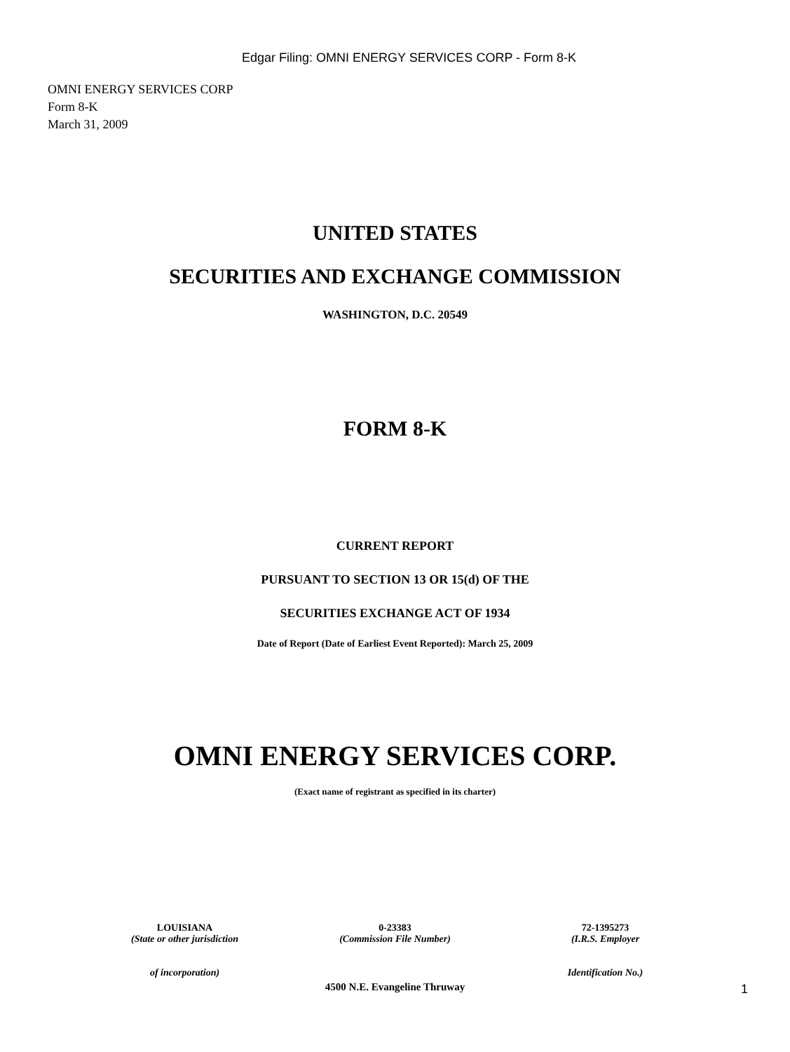Edgar Filing: OMNI ENERGY SERVICES CORP - Form 8-K
OMNI ENERGY SERVICES CORP
Form 8-K
March 31, 2009
UNITED STATES
SECURITIES AND EXCHANGE COMMISSION
WASHINGTON, D.C. 20549
FORM 8-K
CURRENT REPORT
PURSUANT TO SECTION 13 OR 15(d) OF THE
SECURITIES EXCHANGE ACT OF 1934
Date of Report (Date of Earliest Event Reported): March 25, 2009
OMNI ENERGY SERVICES CORP.
(Exact name of registrant as specified in its charter)
| LOUISIANA | 0-23383 | 72-1395273 |
| (State or other jurisdiction | (Commission File Number) | (I.R.S. Employer |
| of incorporation) | | Identification No.) |
4500 N.E. Evangeline Thruway
1